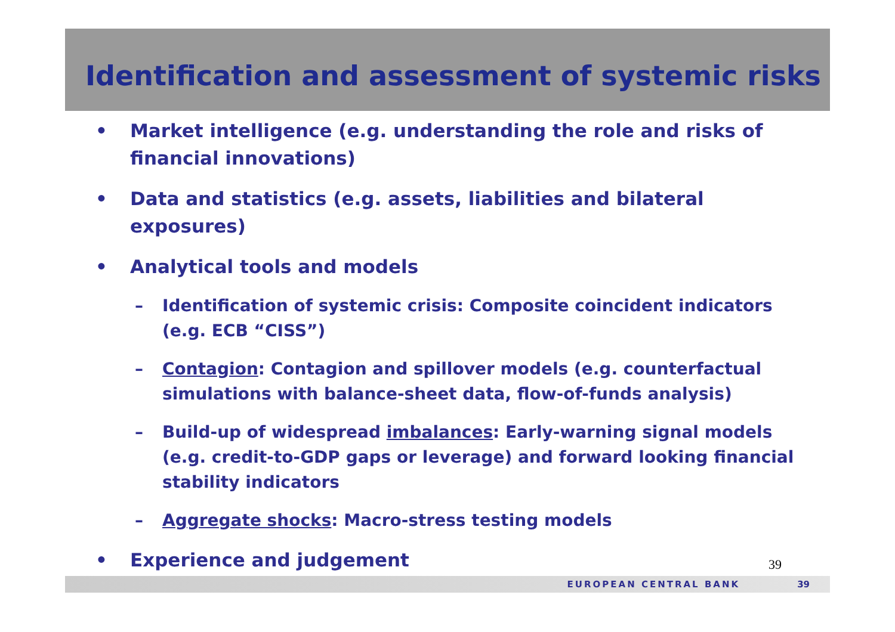Identification and assessment of systemic risks
• Market intelligence (e.g. understanding the role and risks of financial innovations)
• Data and statistics (e.g. assets, liabilities and bilateral exposures)
• Analytical tools and models
– Identification of systemic crisis: Composite coincident indicators (e.g. ECB “CISS”)
– Contagion: Contagion and spillover models (e.g. counterfactual simulations with balance-sheet data, flow-of-funds analysis)
– Build-up of widespread imbalances: Early-warning signal models (e.g. credit-to-GDP gaps or leverage) and forward looking financial stability indicators
– Aggregate shocks: Macro-stress testing models
• Experience and judgement
39
EUROPEAN CENTRAL BANK 39